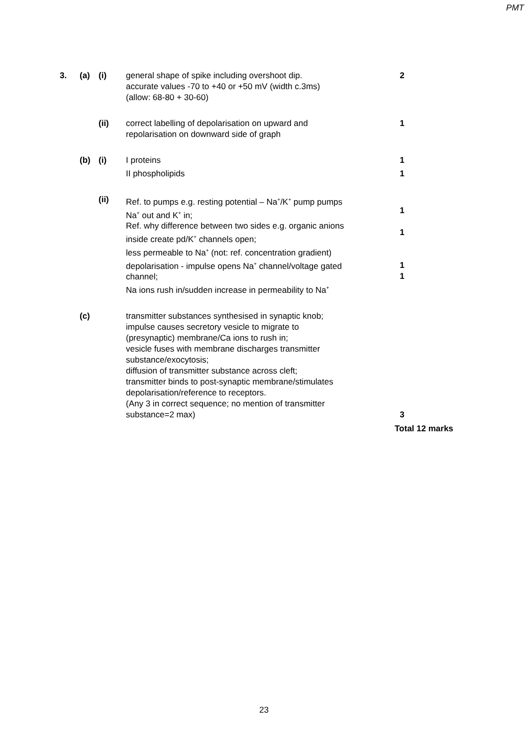PMT
3. (a) (i) general shape of spike including overshoot dip.
accurate values -70 to +40 or +50 mV (width c.3ms)
(allow: 68-80 + 30-60)
2
(ii) correct labelling of depolarisation on upward and
repolarisation on downward side of graph
1
(b) (i) I proteins 1
II phospholipids 1
(ii) Ref. to pumps e.g. resting potential – Na<sup>+</sup>/K<sup>+</sup> pump pumps
Na<sup>+</sup> out and K<sup>+</sup> in;
Ref. why difference between two sides e.g. organic anions
inside create pd/K<sup>+</sup> channels open;
less permeable to Na<sup>+</sup> (not: ref. concentration gradient)
depolarisation - impulse opens Na<sup>+</sup> channel/voltage gated
channel;
Na ions rush in/sudden increase in permeability to Na<sup>+</sup>
1
1
1
1
(c) transmitter substances synthesised in synaptic knob;
impulse causes secretory vesicle to migrate to
(presynaptic) membrane/Ca ions to rush in;
vesicle fuses with membrane discharges transmitter
substance/exocytosis;
diffusion of transmitter substance across cleft;
transmitter binds to post-synaptic membrane/stimulates
depolarisation/reference to receptors.
(Any 3 in correct sequence; no mention of transmitter
substance=2 max)
3
Total 12 marks
23